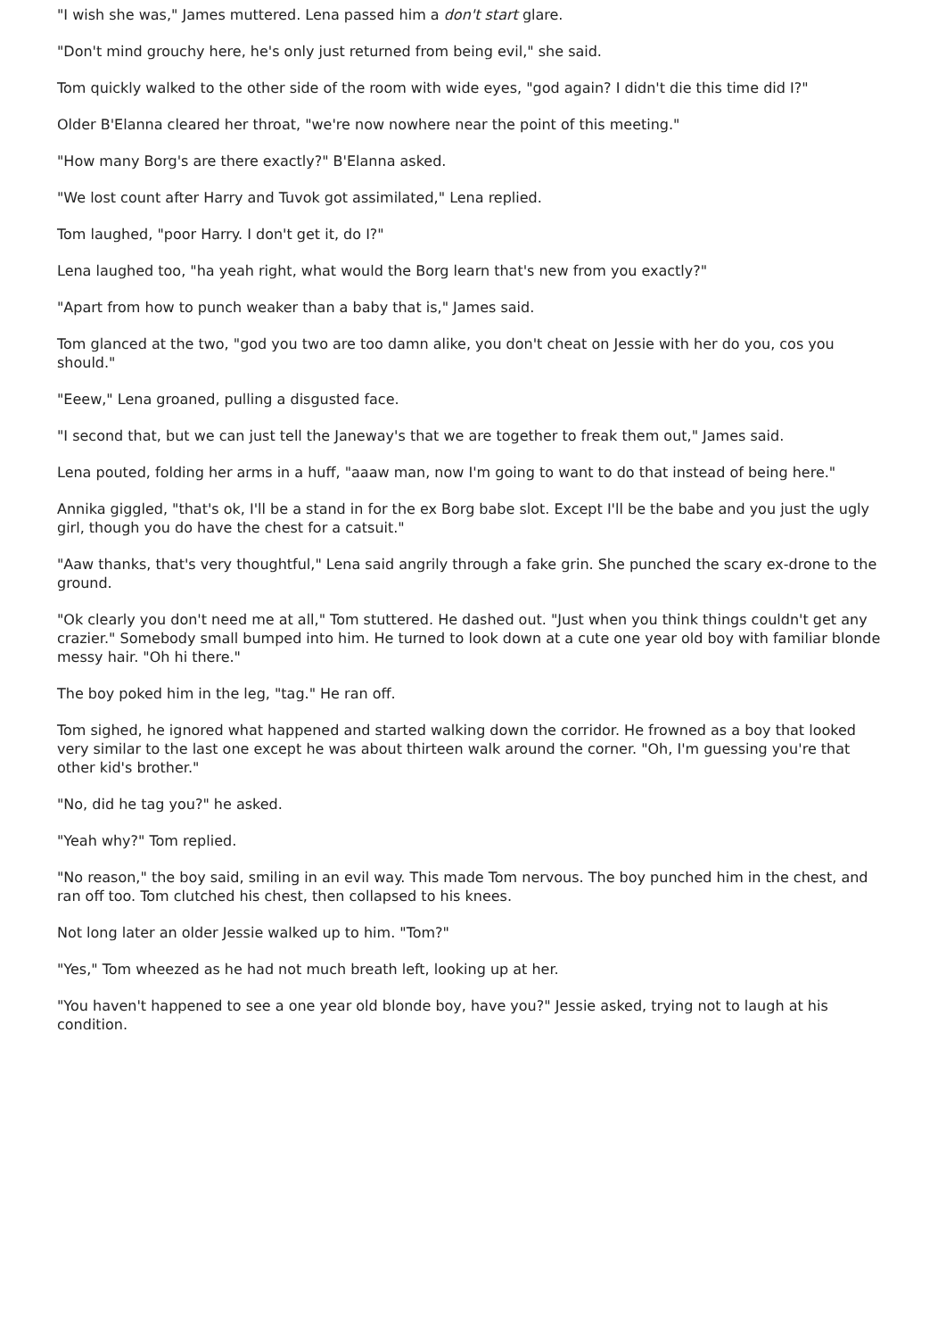"I wish she was," James muttered. Lena passed him a don't start glare.
"Don't mind grouchy here, he's only just returned from being evil," she said.
Tom quickly walked to the other side of the room with wide eyes, "god again? I didn't die this time did I?"
Older B'Elanna cleared her throat, "we're now nowhere near the point of this meeting."
"How many Borg's are there exactly?" B'Elanna asked.
"We lost count after Harry and Tuvok got assimilated," Lena replied.
Tom laughed, "poor Harry. I don't get it, do I?"
Lena laughed too, "ha yeah right, what would the Borg learn that's new from you exactly?"
"Apart from how to punch weaker than a baby that is," James said.
Tom glanced at the two, "god you two are too damn alike, you don't cheat on Jessie with her do you, cos you should."
"Eeew," Lena groaned, pulling a disgusted face.
"I second that, but we can just tell the Janeway's that we are together to freak them out," James said.
Lena pouted, folding her arms in a huff, "aaaw man, now I'm going to want to do that instead of being here."
Annika giggled, "that's ok, I'll be a stand in for the ex Borg babe slot. Except I'll be the babe and you just the ugly girl, though you do have the chest for a catsuit."
"Aaw thanks, that's very thoughtful," Lena said angrily through a fake grin. She punched the scary ex-drone to the ground.
"Ok clearly you don't need me at all," Tom stuttered. He dashed out. "Just when you think things couldn't get any crazier." Somebody small bumped into him. He turned to look down at a cute one year old boy with familiar blonde messy hair. "Oh hi there."
The boy poked him in the leg, "tag." He ran off.
Tom sighed, he ignored what happened and started walking down the corridor. He frowned as a boy that looked very similar to the last one except he was about thirteen walk around the corner. "Oh, I'm guessing you're that other kid's brother."
"No, did he tag you?" he asked.
"Yeah why?" Tom replied.
"No reason," the boy said, smiling in an evil way. This made Tom nervous. The boy punched him in the chest, and ran off too. Tom clutched his chest, then collapsed to his knees.
Not long later an older Jessie walked up to him. "Tom?"
"Yes," Tom wheezed as he had not much breath left, looking up at her.
"You haven't happened to see a one year old blonde boy, have you?" Jessie asked, trying not to laugh at his condition.